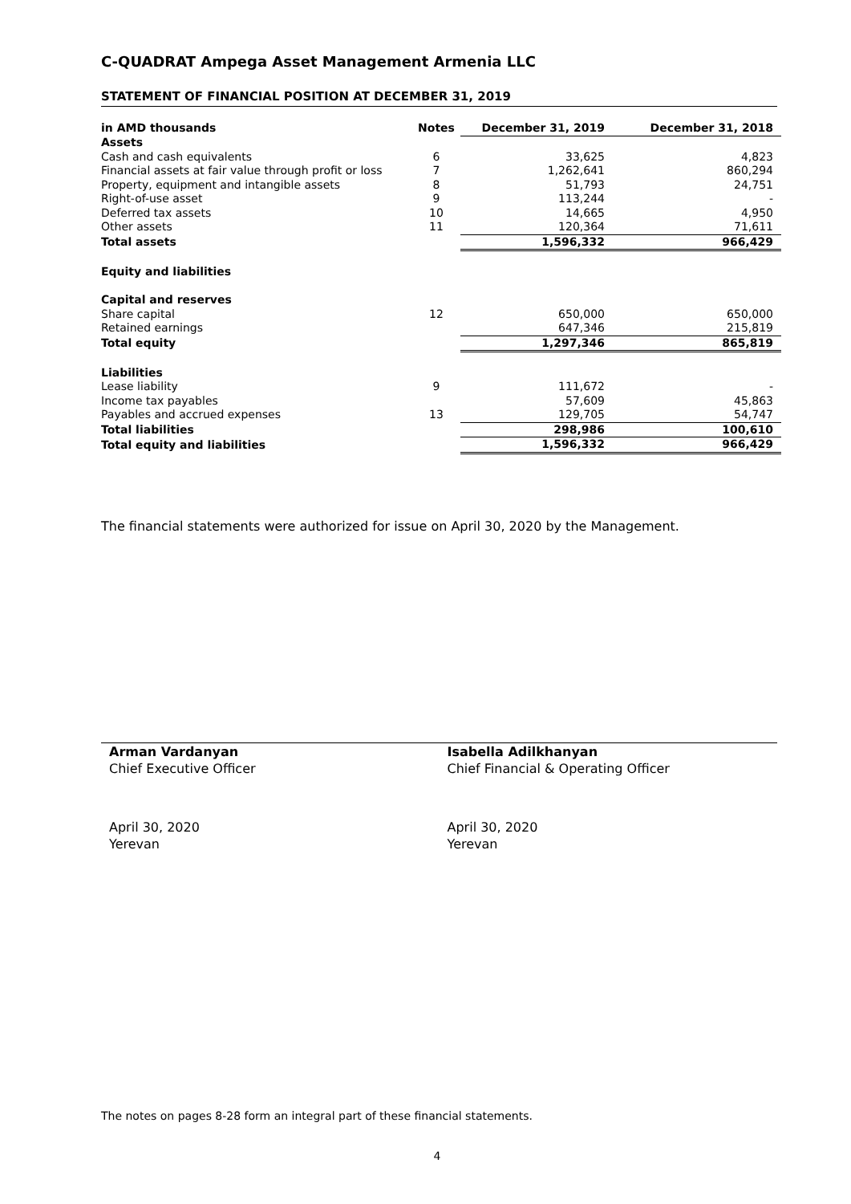C-QUADRAT Ampega Asset Management Armenia LLC
STATEMENT OF FINANCIAL POSITION AT DECEMBER 31, 2019
| in AMD thousands | Notes | December 31, 2019 | December 31, 2018 |
| --- | --- | --- | --- |
| Assets | | | |
| Cash and cash equivalents | 6 | 33,625 | 4,823 |
| Financial assets at fair value through profit or loss | 7 | 1,262,641 | 860,294 |
| Property, equipment and intangible assets | 8 | 51,793 | 24,751 |
| Right-of-use asset | 9 | 113,244 | - |
| Deferred tax assets | 10 | 14,665 | 4,950 |
| Other assets | 11 | 120,364 | 71,611 |
| Total assets | | 1,596,332 | 966,429 |
| Equity and liabilities | | | |
| Capital and reserves | | | |
| Share capital | 12 | 650,000 | 650,000 |
| Retained earnings | | 647,346 | 215,819 |
| Total equity | | 1,297,346 | 865,819 |
| Liabilities | | | |
| Lease liability | 9 | 111,672 | - |
| Income tax payables | | 57,609 | 45,863 |
| Payables and accrued expenses | 13 | 129,705 | 54,747 |
| Total liabilities | | 298,986 | 100,610 |
| Total equity and liabilities | | 1,596,332 | 966,429 |
The financial statements were authorized for issue on April 30, 2020 by the Management.
Arman Vardanyan
Chief Executive Officer
Isabella Adilkhanyan
Chief Financial & Operating Officer
April 30, 2020
Yerevan
April 30, 2020
Yerevan
The notes on pages 8-28 form an integral part of these financial statements.
4